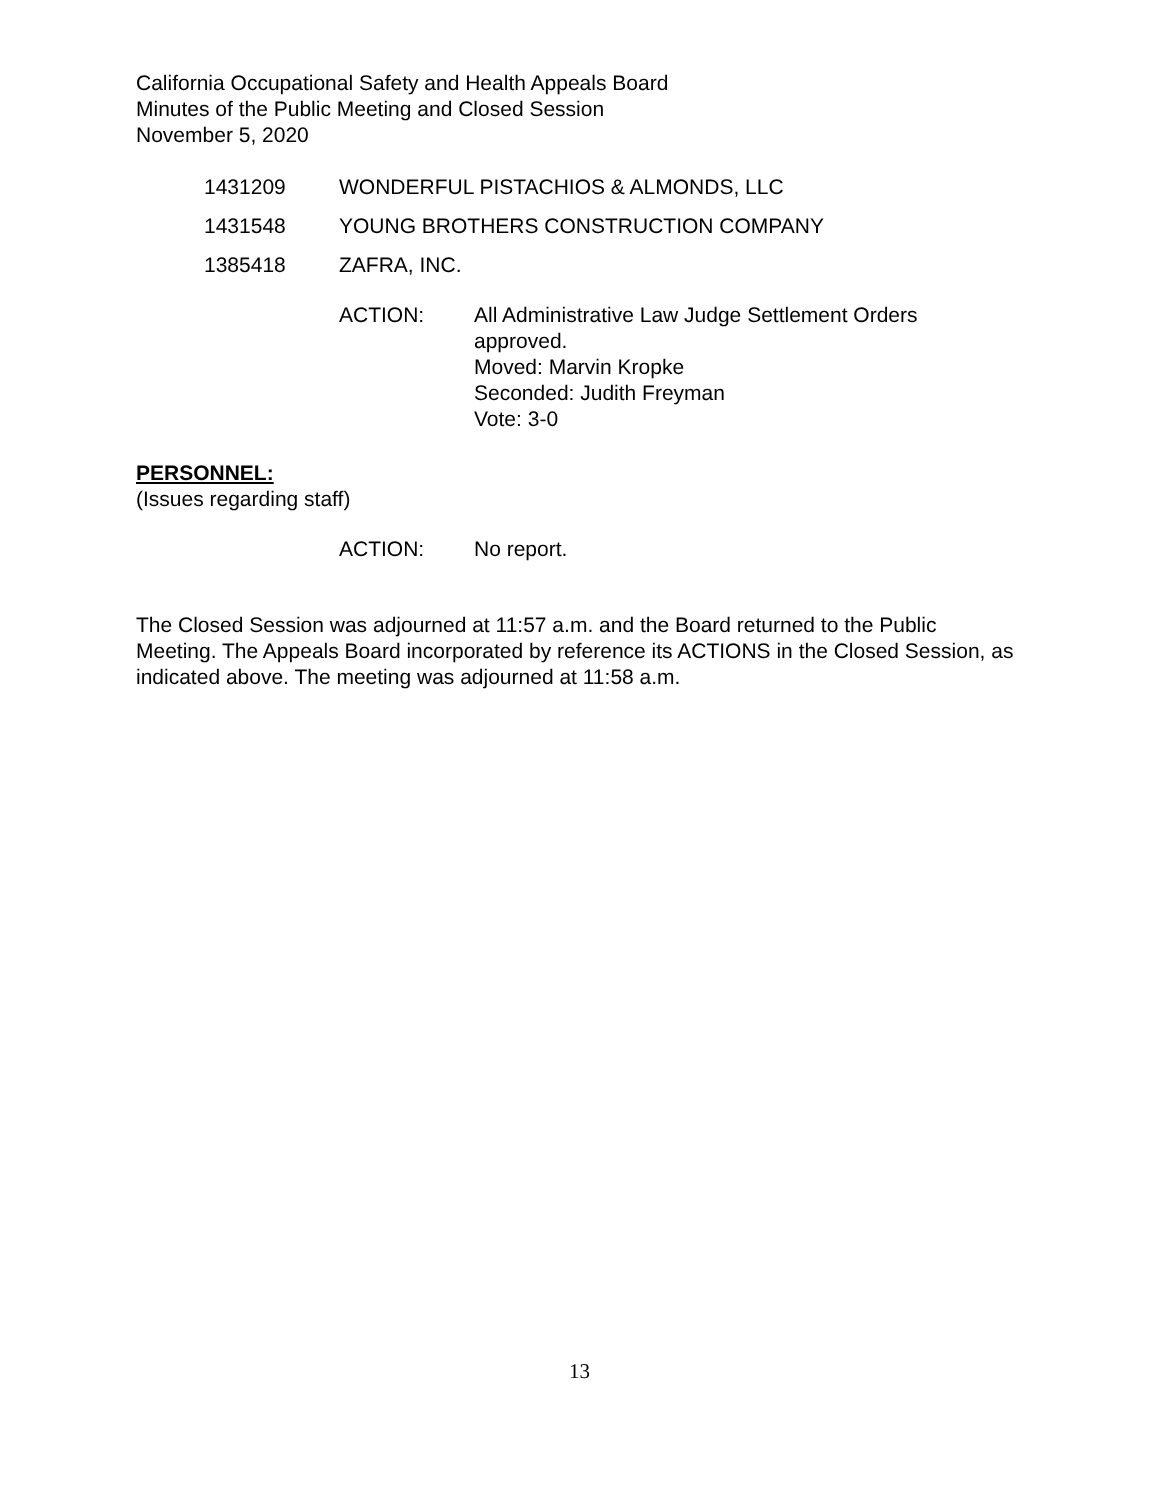California Occupational Safety and Health Appeals Board
Minutes of the Public Meeting and Closed Session
November 5, 2020
1431209 WONDERFUL PISTACHIOS & ALMONDS, LLC
1431548 YOUNG BROTHERS CONSTRUCTION COMPANY
1385418 ZAFRA, INC.
ACTION: All Administrative Law Judge Settlement Orders
approved.
Moved: Marvin Kropke
Seconded: Judith Freyman
Vote: 3-0
PERSONNEL:
(Issues regarding staff)
ACTION: No report.
The Closed Session was adjourned at 11:57 a.m. and the Board returned to the Public Meeting. The Appeals Board incorporated by reference its ACTIONS in the Closed Session, as indicated above. The meeting was adjourned at 11:58 a.m.
13